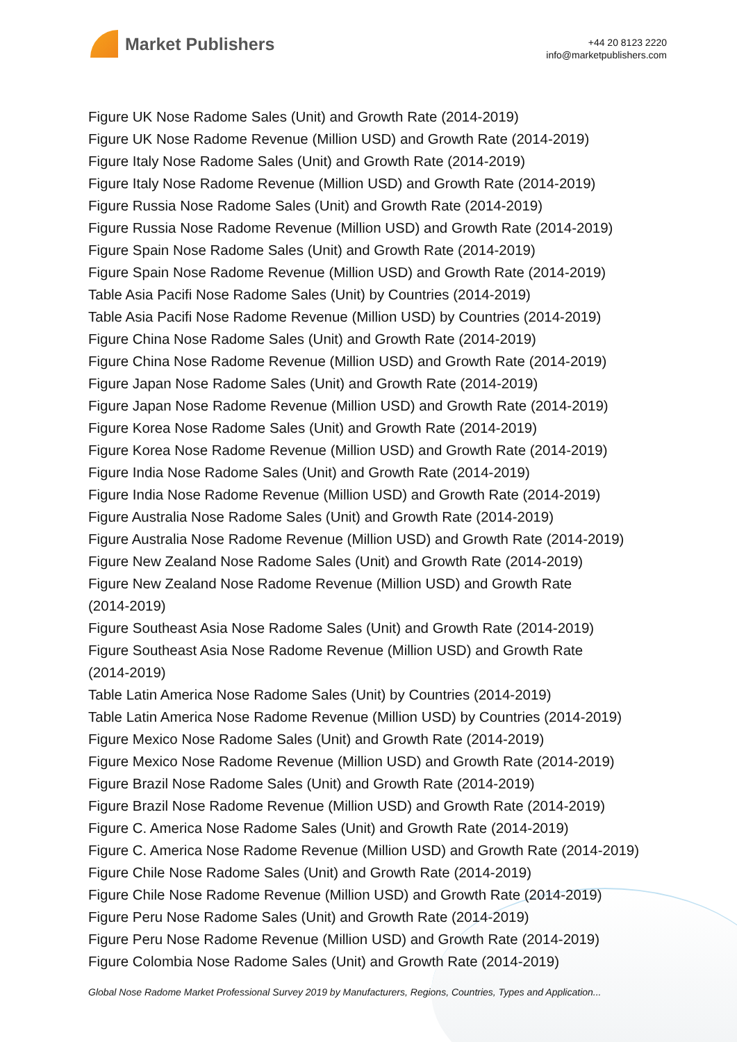Market Publishers
+44 20 8123 2220
info@marketpublishers.com
Figure UK Nose Radome Sales (Unit) and Growth Rate (2014-2019)
Figure UK Nose Radome Revenue (Million USD) and Growth Rate (2014-2019)
Figure Italy Nose Radome Sales (Unit) and Growth Rate (2014-2019)
Figure Italy Nose Radome Revenue (Million USD) and Growth Rate (2014-2019)
Figure Russia Nose Radome Sales (Unit) and Growth Rate (2014-2019)
Figure Russia Nose Radome Revenue (Million USD) and Growth Rate (2014-2019)
Figure Spain Nose Radome Sales (Unit) and Growth Rate (2014-2019)
Figure Spain Nose Radome Revenue (Million USD) and Growth Rate (2014-2019)
Table Asia Pacifi Nose Radome Sales (Unit) by Countries (2014-2019)
Table Asia Pacifi Nose Radome Revenue (Million USD) by Countries (2014-2019)
Figure China Nose Radome Sales (Unit) and Growth Rate (2014-2019)
Figure China Nose Radome Revenue (Million USD) and Growth Rate (2014-2019)
Figure Japan Nose Radome Sales (Unit) and Growth Rate (2014-2019)
Figure Japan Nose Radome Revenue (Million USD) and Growth Rate (2014-2019)
Figure Korea Nose Radome Sales (Unit) and Growth Rate (2014-2019)
Figure Korea Nose Radome Revenue (Million USD) and Growth Rate (2014-2019)
Figure India Nose Radome Sales (Unit) and Growth Rate (2014-2019)
Figure India Nose Radome Revenue (Million USD) and Growth Rate (2014-2019)
Figure Australia Nose Radome Sales (Unit) and Growth Rate (2014-2019)
Figure Australia Nose Radome Revenue (Million USD) and Growth Rate (2014-2019)
Figure New Zealand Nose Radome Sales (Unit) and Growth Rate (2014-2019)
Figure New Zealand Nose Radome Revenue (Million USD) and Growth Rate
(2014-2019)
Figure Southeast Asia Nose Radome Sales (Unit) and Growth Rate (2014-2019)
Figure Southeast Asia Nose Radome Revenue (Million USD) and Growth Rate
(2014-2019)
Table Latin America Nose Radome Sales (Unit) by Countries (2014-2019)
Table Latin America Nose Radome Revenue (Million USD) by Countries (2014-2019)
Figure Mexico Nose Radome Sales (Unit) and Growth Rate (2014-2019)
Figure Mexico Nose Radome Revenue (Million USD) and Growth Rate (2014-2019)
Figure Brazil Nose Radome Sales (Unit) and Growth Rate (2014-2019)
Figure Brazil Nose Radome Revenue (Million USD) and Growth Rate (2014-2019)
Figure C. America Nose Radome Sales (Unit) and Growth Rate (2014-2019)
Figure C. America Nose Radome Revenue (Million USD) and Growth Rate (2014-2019)
Figure Chile Nose Radome Sales (Unit) and Growth Rate (2014-2019)
Figure Chile Nose Radome Revenue (Million USD) and Growth Rate (2014-2019)
Figure Peru Nose Radome Sales (Unit) and Growth Rate (2014-2019)
Figure Peru Nose Radome Revenue (Million USD) and Growth Rate (2014-2019)
Figure Colombia Nose Radome Sales (Unit) and Growth Rate (2014-2019)
Global Nose Radome Market Professional Survey 2019 by Manufacturers, Regions, Countries, Types and Application...